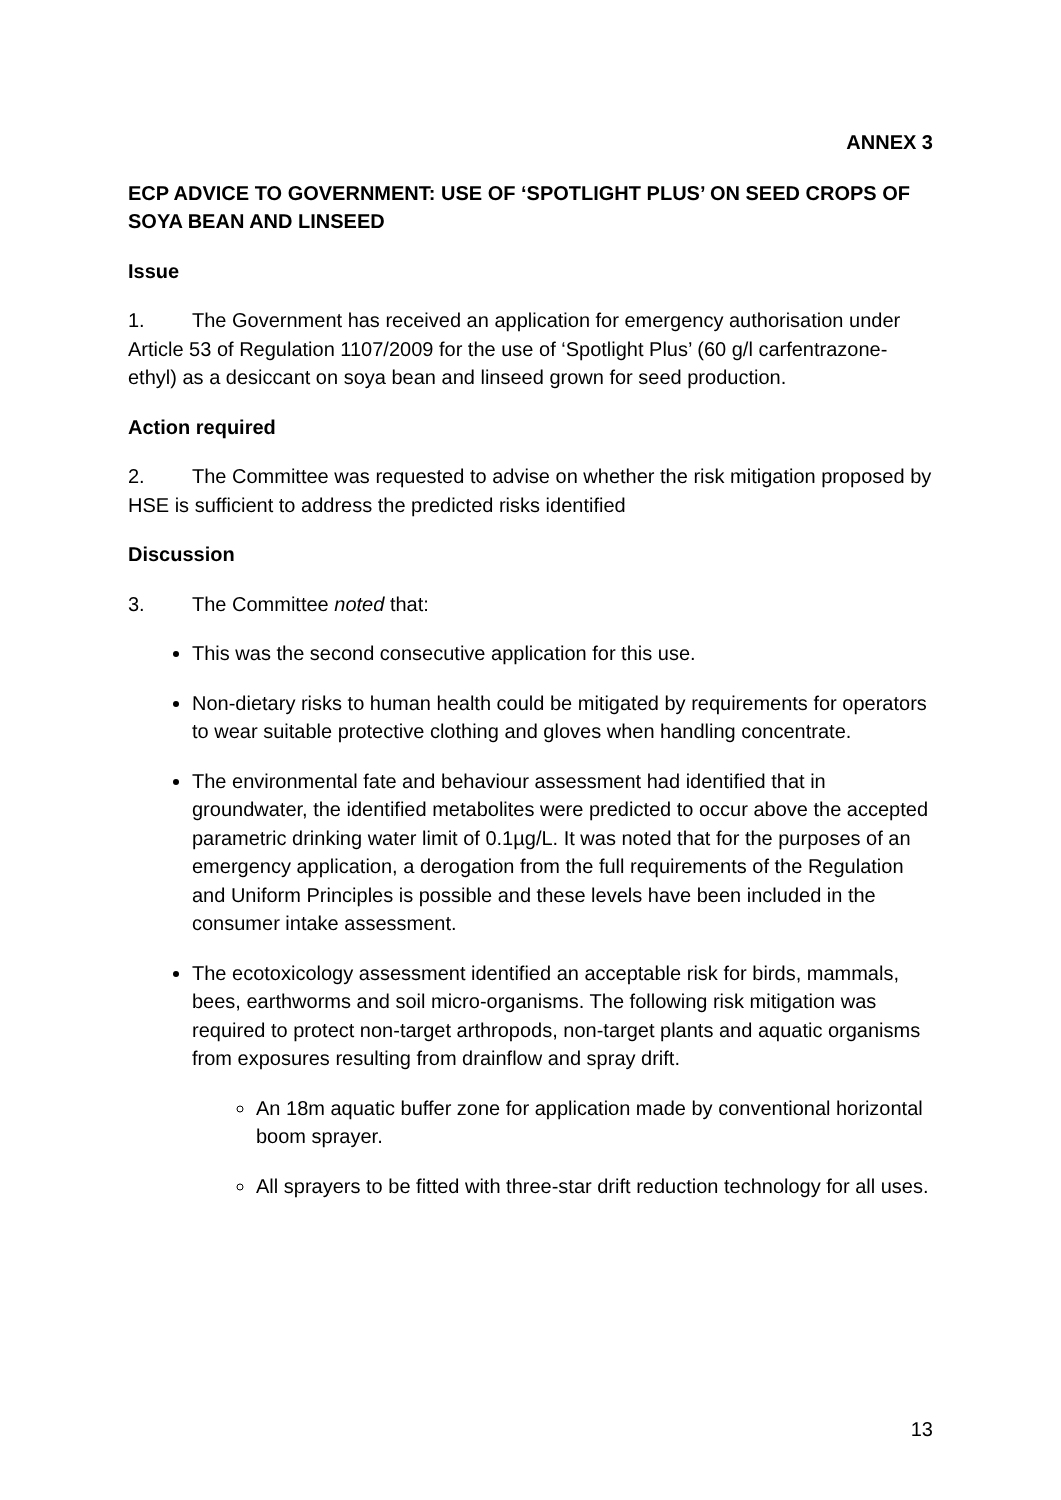ANNEX 3
ECP ADVICE TO GOVERNMENT: USE OF ‘SPOTLIGHT PLUS’ ON SEED CROPS OF SOYA BEAN AND LINSEED
Issue
1. The Government has received an application for emergency authorisation under Article 53 of Regulation 1107/2009 for the use of ‘Spotlight Plus’ (60 g/l carfentrazone-ethyl) as a desiccant on soya bean and linseed grown for seed production.
Action required
2. The Committee was requested to advise on whether the risk mitigation proposed by HSE is sufficient to address the predicted risks identified
Discussion
3. The Committee noted that:
This was the second consecutive application for this use.
Non-dietary risks to human health could be mitigated by requirements for operators to wear suitable protective clothing and gloves when handling concentrate.
The environmental fate and behaviour assessment had identified that in groundwater, the identified metabolites were predicted to occur above the accepted parametric drinking water limit of 0.1µg/L. It was noted that for the purposes of an emergency application, a derogation from the full requirements of the Regulation and Uniform Principles is possible and these levels have been included in the consumer intake assessment.
The ecotoxicology assessment identified an acceptable risk for birds, mammals, bees, earthworms and soil micro-organisms. The following risk mitigation was required to protect non-target arthropods, non-target plants and aquatic organisms from exposures resulting from drainflow and spray drift.
An 18m aquatic buffer zone for application made by conventional horizontal boom sprayer.
All sprayers to be fitted with three-star drift reduction technology for all uses.
13